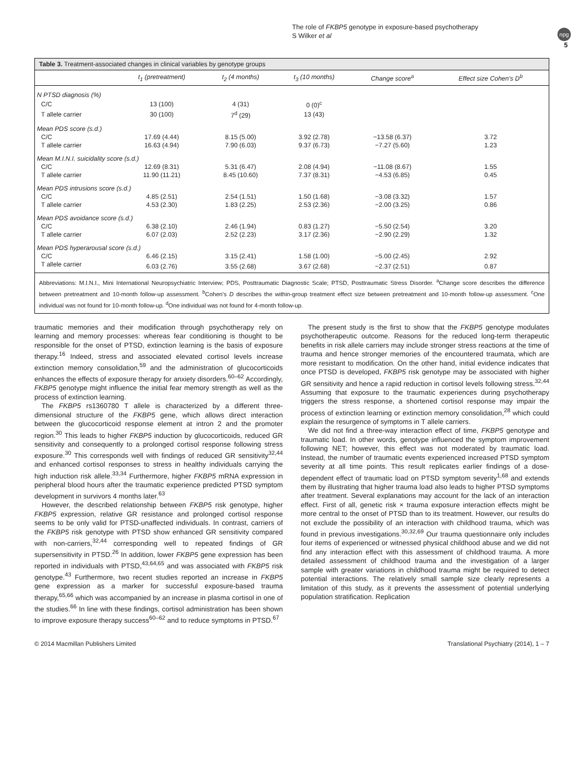The role of FKBP5 genotype in exposure-based psychotherapy
S Wilker et al
npg
5
Table 3. Treatment-associated changes in clinical variables by genotype groups
| | t<sub>1</sub> (pretreatment) | t<sub>2</sub> (4 months) | t<sub>3</sub> (10 months) | Change score<sup>a</sup> | Effect size Cohen's D<sup>b</sup> |
| --- | --- | --- | --- | --- | --- |
| N PTSD diagnosis (%) | | | | | |
| C/C | 13 (100) | 4 (31) | 0 (0)<sup>c</sup> | | |
| T allele carrier | 30 (100) | 7<sup>d</sup> (29) | 13 (43) | | |
| Mean PDS score (s.d.) | | | | | |
| C/C | 17.69 (4.44) | 8.15 (5.00) | 3.92 (2.78) | −13.58 (6.37) | 3.72 |
| T allele carrier | 16.63 (4.94) | 7.90 (6.03) | 9.37 (6.73) | −7.27 (5.60) | 1.23 |
| Mean M.I.N.I. suicidality score (s.d.) | | | | | |
| C/C | 12.69 (8.31) | 5.31 (6.47) | 2.08 (4.94) | −11.08 (8.67) | 1.55 |
| T allele carrier | 11.90 (11.21) | 8.45 (10.60) | 7.37 (8.31) | −4.53 (6.85) | 0.45 |
| Mean PDS intrusions score (s.d.) | | | | | |
| C/C | 4.85 (2.51) | 2.54 (1.51) | 1.50 (1.68) | −3.08 (3.32) | 1.57 |
| T allele carrier | 4.53 (2.30) | 1.83 (2.25) | 2.53 (2.36) | −2.00 (3.25) | 0.86 |
| Mean PDS avoidance score (s.d.) | | | | | |
| C/C | 6.38 (2.10) | 2.46 (1.94) | 0.83 (1.27) | −5.50 (2.54) | 3.20 |
| T allele carrier | 6.07 (2.03) | 2.52 (2.23) | 3.17 (2.36) | −2.90 (2.29) | 1.32 |
| Mean PDS hyperarousal score (s.d.) | | | | | |
| C/C | 6.46 (2.15) | 3.15 (2.41) | 1.58 (1.00) | −5.00 (2.45) | 2.92 |
| T allele carrier | 6.03 (2.76) | 3.55 (2.68) | 3.67 (2.68) | −2.37 (2.51) | 0.87 |
Abbreviations: M.I.N.I., Mini International Neuropsychiatric Interview; PDS, Posttraumatic Diagnostic Scale; PTSD, Posttraumatic Stress Disorder. <sup>a</sup>Change score describes the difference between pretreatment and 10-month follow-up assessment. <sup>b</sup>Cohen's D describes the within-group treatment effect size between pretreatment and 10-month follow-up assessment. <sup>c</sup>One individual was not found for 10-month follow-up. <sup>d</sup>One individual was not found for 4-month follow-up.
traumatic memories and their modification through psychotherapy rely on learning and memory processes: whereas fear conditioning is thought to be responsible for the onset of PTSD, extinction learning is the basis of exposure therapy.<sup>16</sup> Indeed, stress and associated elevated cortisol levels increase extinction memory consolidation,<sup>59</sup> and the administration of glucocorticoids enhances the effects of exposure therapy for anxiety disorders.<sup>60–62</sup> Accordingly, FKBP5 genotype might influence the initial fear memory strength as well as the process of extinction learning.
The FKBP5 rs1360780 T allele is characterized by a different three-dimensional structure of the FKBP5 gene, which allows direct interaction between the glucocorticoid response element at intron 2 and the promoter region.<sup>30</sup> This leads to higher FKBP5 induction by glucocorticoids, reduced GR sensitivity and consequently to a prolonged cortisol response following stress exposure.<sup>30</sup> This corresponds well with findings of reduced GR sensitivity<sup>32,44</sup> and enhanced cortisol responses to stress in healthy individuals carrying the high induction risk allele.<sup>33,34</sup> Furthermore, higher FKBP5 mRNA expression in peripheral blood hours after the traumatic experience predicted PTSD symptom development in survivors 4 months later.<sup>63</sup>
However, the described relationship between FKBP5 risk genotype, higher FKBP5 expression, relative GR resistance and prolonged cortisol response seems to be only valid for PTSD-unaffected individuals. In contrast, carriers of the FKBP5 risk genotype with PTSD show enhanced GR sensitivity compared with non-carriers,<sup>32,44</sup> corresponding well to repeated findings of GR supersensitivity in PTSD.<sup>26</sup> In addition, lower FKBP5 gene expression has been reported in individuals with PTSD,<sup>43,64,65</sup> and was associated with FKBP5 risk genotype.<sup>43</sup> Furthermore, two recent studies reported an increase in FKBP5 gene expression as a marker for successful exposure-based trauma therapy,<sup>65,66</sup> which was accompanied by an increase in plasma cortisol in one of the studies.<sup>66</sup> In line with these findings, cortisol administration has been shown to improve exposure therapy success<sup>60–62</sup> and to reduce symptoms in PTSD.<sup>67</sup>
The present study is the first to show that the FKBP5 genotype modulates psychotherapeutic outcome. Reasons for the reduced long-term therapeutic benefits in risk allele carriers may include stronger stress reactions at the time of trauma and hence stronger memories of the encountered traumata, which are more resistant to modification. On the other hand, initial evidence indicates that once PTSD is developed, FKBP5 risk genotype may be associated with higher GR sensitivity and hence a rapid reduction in cortisol levels following stress.<sup>32,44</sup> Assuming that exposure to the traumatic experiences during psychotherapy triggers the stress response, a shortened cortisol response may impair the process of extinction learning or extinction memory consolidation,<sup>28</sup> which could explain the resurgence of symptoms in T allele carriers.
We did not find a three-way interaction effect of time, FKBP5 genotype and traumatic load. In other words, genotype influenced the symptom improvement following NET; however, this effect was not moderated by traumatic load. Instead, the number of traumatic events experienced increased PTSD symptom severity at all time points. This result replicates earlier findings of a dose-dependent effect of traumatic load on PTSD symptom severity<sup>1,68</sup> and extends them by illustrating that higher trauma load also leads to higher PTSD symptoms after treatment. Several explanations may account for the lack of an interaction effect. First of all, genetic risk × trauma exposure interaction effects might be more central to the onset of PTSD than to its treatment. However, our results do not exclude the possibility of an interaction with childhood trauma, which was found in previous investigations.<sup>30,32,69</sup> Our trauma questionnaire only includes four items of experienced or witnessed physical childhood abuse and we did not find any interaction effect with this assessment of childhood trauma. A more detailed assessment of childhood trauma and the investigation of a larger sample with greater variations in childhood trauma might be required to detect potential interactions. The relatively small sample size clearly represents a limitation of this study, as it prevents the assessment of potential underlying population stratification. Replication
© 2014 Macmillan Publishers Limited Translational Psychiatry (2014), 1 – 7